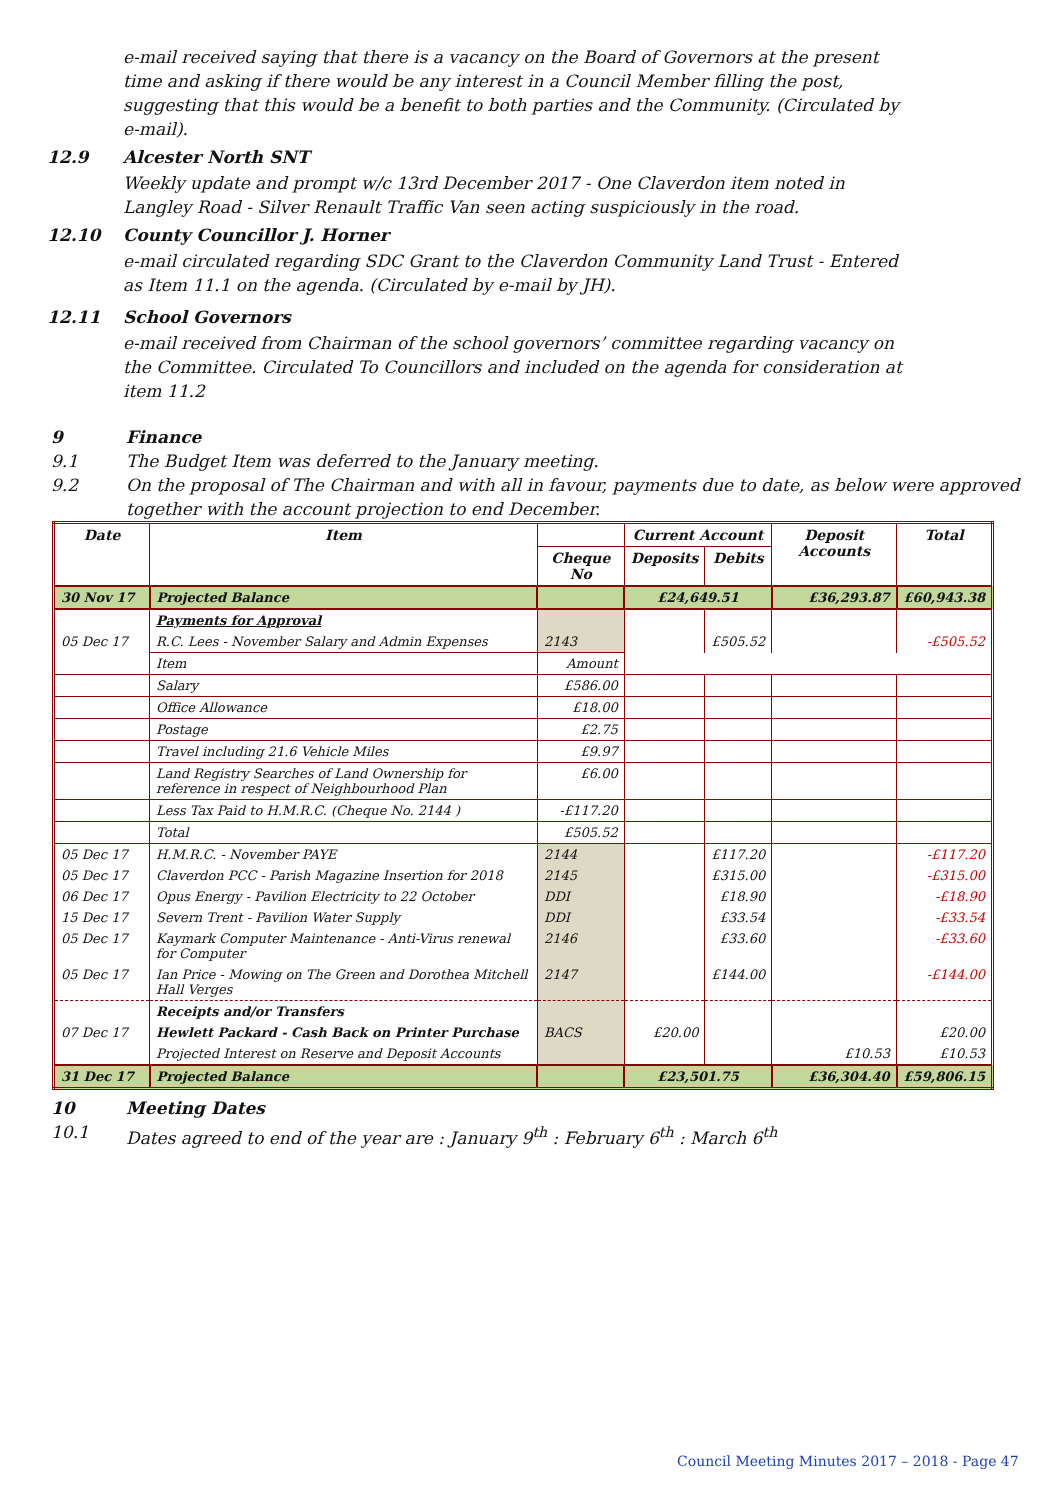e-mail received saying that there is a vacancy on the Board of Governors at the present time and asking if there would be any interest in a Council Member filling the post, suggesting that this would be a benefit to both parties and the Community. (Circulated by e-mail).
12.9 Alcester North SNT
Weekly update and prompt w/c 13rd December 2017 - One Claverdon item noted in Langley Road - Silver Renault Traffic Van seen acting suspiciously in the road.
12.10 County Councillor J. Horner
e-mail circulated regarding SDC Grant to the Claverdon Community Land Trust - Entered as Item 11.1 on the agenda. (Circulated by e-mail by JH).
12.11 School Governors
e-mail received from Chairman of the school governors’ committee regarding vacancy on the Committee. Circulated To Councillors and included on the agenda for consideration at item 11.2
9 Finance
9.1 The Budget Item was deferred to the January meeting.
9.2 On the proposal of The Chairman and with all in favour, payments due to date, as below were approved together with the account projection to end December.
| Date | Item | | Current Account | | Deposit Accounts | Total |
| --- | --- | --- | --- | --- | --- | --- |
| | | Cheque No | Deposits | Debits | | |
| 30 Nov 17 | Projected Balance | | £24,649.51 | | £36,293.87 | £60,943.38 |
| | Payments for Approval | | | | | |
| 05 Dec 17 | R.C. Lees - November Salary and Admin Expenses | 2143 | | £505.52 | | -£505.52 |
| | Item | Amount | | | | |
| | Salary | £586.00 | | | | |
| | Office Allowance | £18.00 | | | | |
| | Postage | £2.75 | | | | |
| | Travel including 21.6 Vehicle Miles | £9.97 | | | | |
| | Land Registry Searches of Land Ownership for reference in respect of Neighbourhood Plan | £6.00 | | | | |
| | Less Tax Paid to H.M.R.C. (Cheque No. 2144 ) | -£117.20 | | | | |
| | Total | £505.52 | | | | |
| 05 Dec 17 | H.M.R.C. - November PAYE | 2144 | | £117.20 | | -£117.20 |
| 05 Dec 17 | Claverdon PCC - Parish Magazine Insertion for 2018 | 2145 | | £315.00 | | -£315.00 |
| 06 Dec 17 | Opus Energy - Pavilion Electricity to 22 October | DDI | | £18.90 | | -£18.90 |
| 15 Dec 17 | Severn Trent - Pavilion Water Supply | DDI | | £33.54 | | -£33.54 |
| 05 Dec 17 | Kaymark Computer Maintenance - Anti-Virus renewal for Computer | 2146 | | £33.60 | | -£33.60 |
| 05 Dec 17 | Ian Price - Mowing on The Green and Dorothea Mitchell Hall Verges | 2147 | | £144.00 | | -£144.00 |
| | Receipts and/or Transfers | | | | | |
| 07 Dec 17 | Hewlett Packard - Cash Back on Printer Purchase | BACS | £20.00 | | | £20.00 |
| | Projected Interest on Reserve and Deposit Accounts | | | | £10.53 | £10.53 |
| 31 Dec 17 | Projected Balance | | £23,501.75 | | £36,304.40 | £59,806.15 |
10 Meeting Dates
10.1 Dates agreed to end of the year are : January 9<sup>th</sup> : February 6<sup>th</sup> : March 6<sup>th</sup>
Council Meeting Minutes 2017 – 2018 - Page 47